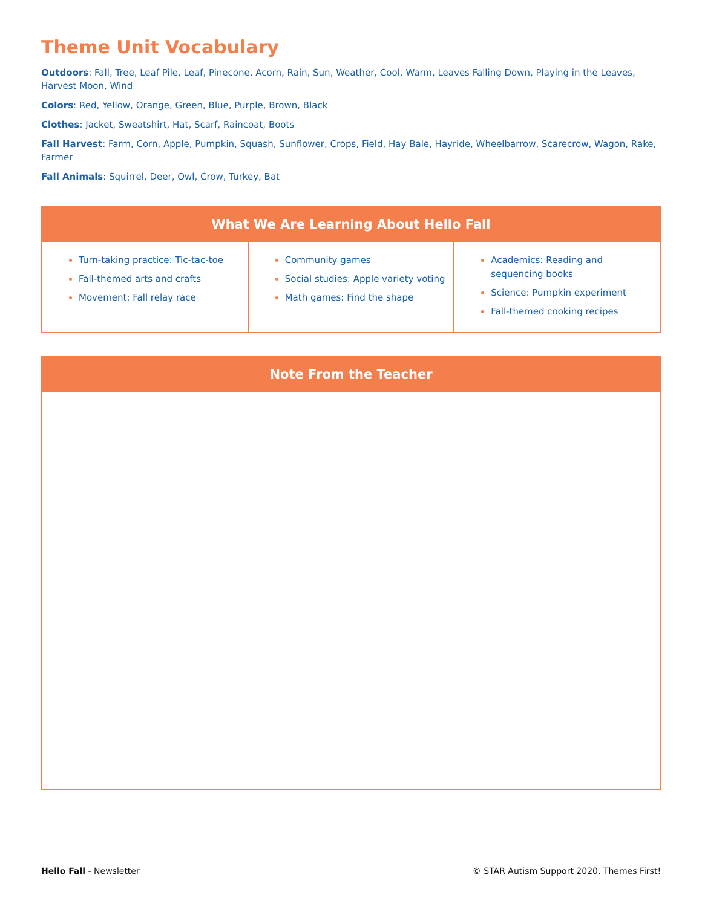Theme Unit Vocabulary
Outdoors: Fall, Tree, Leaf Pile, Leaf, Pinecone, Acorn, Rain, Sun, Weather, Cool, Warm, Leaves Falling Down, Playing in the Leaves, Harvest Moon, Wind
Colors: Red, Yellow, Orange, Green, Blue, Purple, Brown, Black
Clothes: Jacket, Sweatshirt, Hat, Scarf, Raincoat, Boots
Fall Harvest: Farm, Corn, Apple, Pumpkin, Squash, Sunflower, Crops, Field, Hay Bale, Hayride, Wheelbarrow, Scarecrow, Wagon, Rake, Farmer
Fall Animals: Squirrel, Deer, Owl, Crow, Turkey, Bat
| What We Are Learning About Hello Fall | | |
| --- | --- | --- |
| Turn-taking practice: Tic-tac-toe Fall-themed arts and crafts Movement: Fall relay race | Community games Social studies: Apple variety voting Math games: Find the shape | Academics: Reading and sequencing books Science: Pumpkin experiment Fall-themed cooking recipes |
| Note From the Teacher |
| --- |
Hello Fall - Newsletter © STAR Autism Support 2020. Themes First!